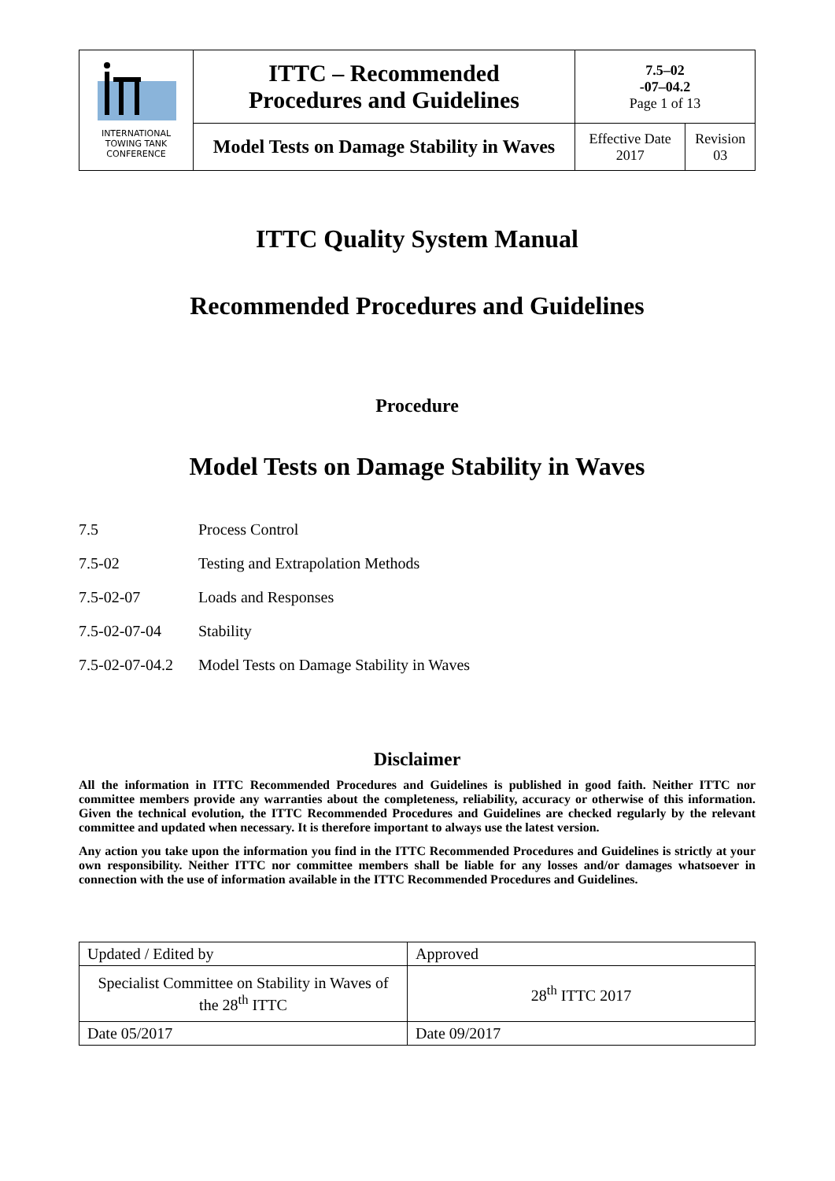| INTERNATIONAL TOWING TANK CONFERENCE | ITTC – Recommended Procedures and Guidelines | 7.5–02 -07–04.2 Page 1 of 13 | |
| | Model Tests on Damage Stability in Waves | Effective Date 2017 | Revision 03 |
ITTC Quality System Manual
Recommended Procedures and Guidelines
Procedure
Model Tests on Damage Stability in Waves
| 7.5 | Process Control |
| 7.5-02 | Testing and Extrapolation Methods |
| 7.5-02-07 | Loads and Responses |
| 7.5-02-07-04 | Stability |
| 7.5-02-07-04.2 | Model Tests on Damage Stability in Waves |
Disclaimer
All the information in ITTC Recommended Procedures and Guidelines is published in good faith. Neither ITTC nor committee members provide any warranties about the completeness, reliability, accuracy or otherwise of this information. Given the technical evolution, the ITTC Recommended Procedures and Guidelines are checked regularly by the relevant committee and updated when necessary. It is therefore important to always use the latest version.
Any action you take upon the information you find in the ITTC Recommended Procedures and Guidelines is strictly at your own responsibility. Neither ITTC nor committee members shall be liable for any losses and/or damages whatsoever in connection with the use of information available in the ITTC Recommended Procedures and Guidelines.
| Updated / Edited by | Approved |
| Specialist Committee on Stability in Waves of the 28<sup>th</sup> ITTC | 28<sup>th</sup> ITTC 2017 |
| Date 05/2017 | Date 09/2017 |